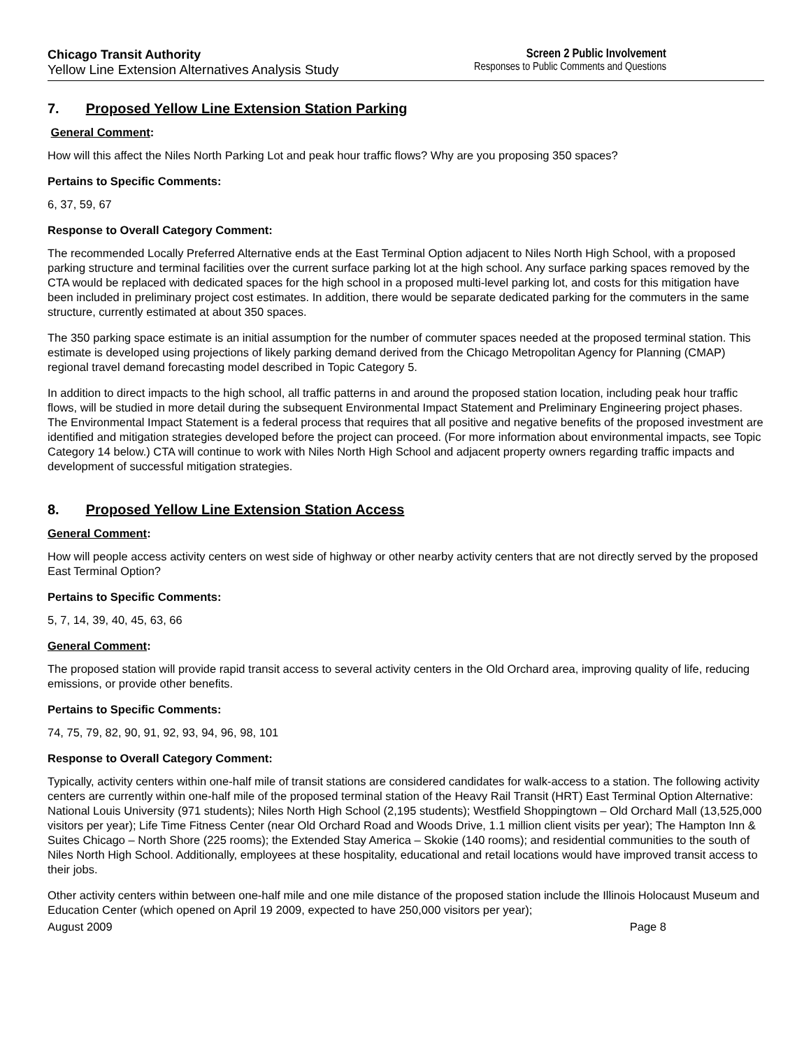Chicago Transit Authority
Yellow Line Extension Alternatives Analysis Study
Screen 2 Public Involvement
Responses to Public Comments and Questions
7. Proposed Yellow Line Extension Station Parking
General Comment:
How will this affect the Niles North Parking Lot and peak hour traffic flows? Why are you proposing 350 spaces?
Pertains to Specific Comments:
6, 37, 59, 67
Response to Overall Category Comment:
The recommended Locally Preferred Alternative ends at the East Terminal Option adjacent to Niles North High School, with a proposed parking structure and terminal facilities over the current surface parking lot at the high school. Any surface parking spaces removed by the CTA would be replaced with dedicated spaces for the high school in a proposed multi-level parking lot, and costs for this mitigation have been included in preliminary project cost estimates. In addition, there would be separate dedicated parking for the commuters in the same structure, currently estimated at about 350 spaces.
The 350 parking space estimate is an initial assumption for the number of commuter spaces needed at the proposed terminal station. This estimate is developed using projections of likely parking demand derived from the Chicago Metropolitan Agency for Planning (CMAP) regional travel demand forecasting model described in Topic Category 5.
In addition to direct impacts to the high school, all traffic patterns in and around the proposed station location, including peak hour traffic flows, will be studied in more detail during the subsequent Environmental Impact Statement and Preliminary Engineering project phases. The Environmental Impact Statement is a federal process that requires that all positive and negative benefits of the proposed investment are identified and mitigation strategies developed before the project can proceed. (For more information about environmental impacts, see Topic Category 14 below.) CTA will continue to work with Niles North High School and adjacent property owners regarding traffic impacts and development of successful mitigation strategies.
8. Proposed Yellow Line Extension Station Access
General Comment:
How will people access activity centers on west side of highway or other nearby activity centers that are not directly served by the proposed East Terminal Option?
Pertains to Specific Comments:
5, 7, 14, 39, 40, 45, 63, 66
General Comment:
The proposed station will provide rapid transit access to several activity centers in the Old Orchard area, improving quality of life, reducing emissions, or provide other benefits.
Pertains to Specific Comments:
74, 75, 79, 82, 90, 91, 92, 93, 94, 96, 98, 101
Response to Overall Category Comment:
Typically, activity centers within one-half mile of transit stations are considered candidates for walk-access to a station. The following activity centers are currently within one-half mile of the proposed terminal station of the Heavy Rail Transit (HRT) East Terminal Option Alternative: National Louis University (971 students); Niles North High School (2,195 students); Westfield Shoppingtown – Old Orchard Mall (13,525,000 visitors per year); Life Time Fitness Center (near Old Orchard Road and Woods Drive, 1.1 million client visits per year); The Hampton Inn & Suites Chicago – North Shore (225 rooms); the Extended Stay America – Skokie (140 rooms); and residential communities to the south of Niles North High School. Additionally, employees at these hospitality, educational and retail locations would have improved transit access to their jobs.
Other activity centers within between one-half mile and one mile distance of the proposed station include the Illinois Holocaust Museum and Education Center (which opened on April 19 2009, expected to have 250,000 visitors per year);
August 2009 Page 8